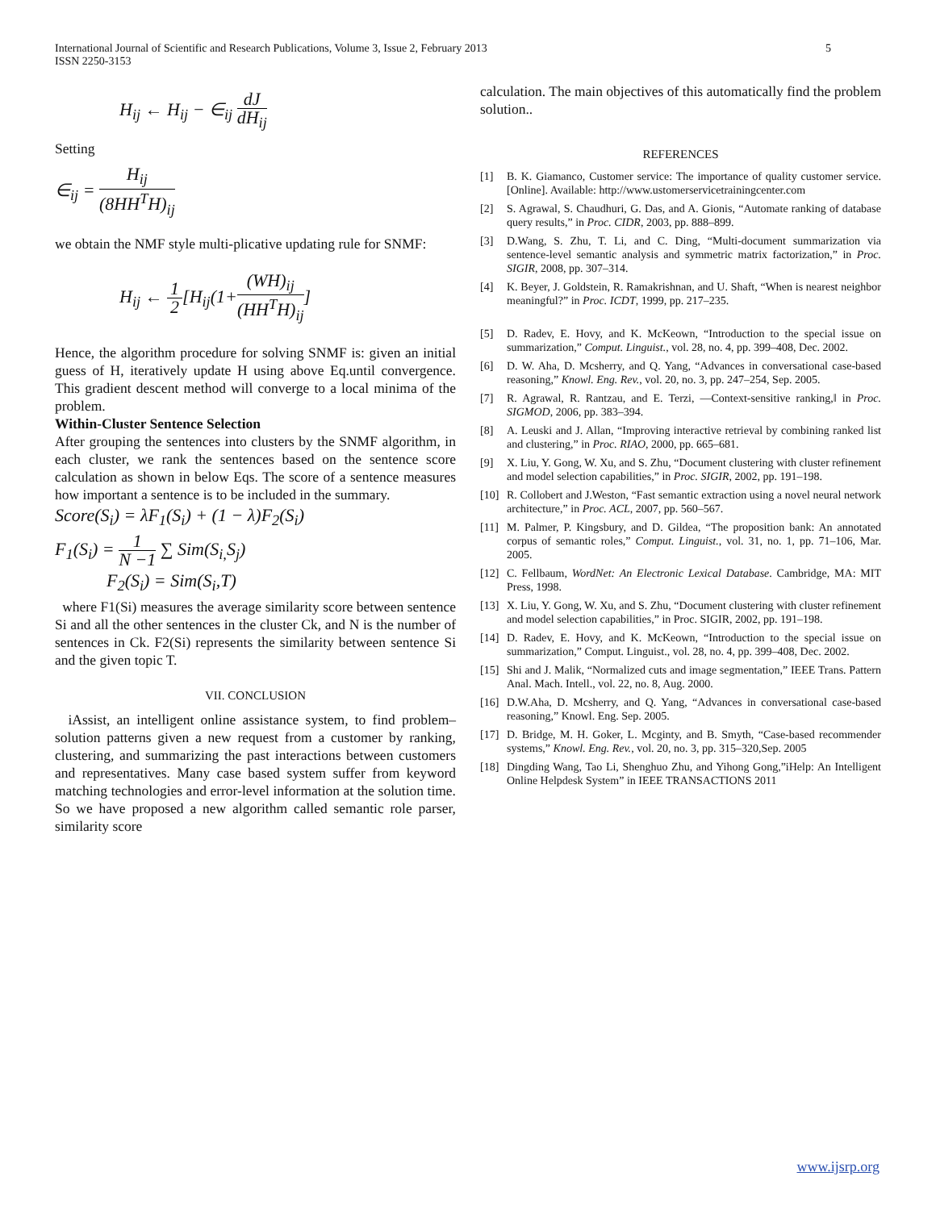International Journal of Scientific and Research Publications, Volume 3, Issue 2, February 2013
ISSN 2250-3153 5
H<sub>ij</sub> ← H<sub>ij</sub> − ∈<sub>ij</sub> dJ dH<sub>ij</sub>
Setting
∈<sub>ij</sub> = H<sub>ij</sub> (8HH<sup>T</sup>H)<sub>ij</sub>
we obtain the NMF style multi-plicative updating rule for SNMF:
H<sub>ij</sub> ← 1 2[H<sub>ij</sub>(1+(WH)<sub>ij</sub> (HH<sup>T</sup>H)<sub>ij</sub>]
Hence, the algorithm procedure for solving SNMF is: given an initial guess of H, iteratively update H using above Eq.until convergence. This gradient descent method will converge to a local minima of the problem.
Within-Cluster Sentence Selection
After grouping the sentences into clusters by the SNMF algorithm, in each cluster, we rank the sentences based on the sentence score calculation as shown in below Eqs. The score of a sentence measures how important a sentence is to be included in the summary.
Score(S<sub>i</sub>) = λF<sub>1</sub>(S<sub>i</sub>) + (1 − λ)F<sub>2</sub>(S<sub>i</sub>)
F<sub>1</sub>(S<sub>i</sub>) = 1 N −1 ∑ Sim(S<sub>i,</sub>S<sub>j</sub>)
F<sub>2</sub>(S<sub>i</sub>) = Sim(S<sub>i</sub>,T)
where F1(Si) measures the average similarity score between sentence Si and all the other sentences in the cluster Ck, and N is the number of sentences in Ck. F2(Si) represents the similarity between sentence Si and the given topic T.
VII. CONCLUSION
iAssist, an intelligent online assistance system, to find problem–solution patterns given a new request from a customer by ranking, clustering, and summarizing the past interactions between customers and representatives. Many case based system suffer from keyword matching technologies and error-level information at the solution time. So we have proposed a new algorithm called semantic role parser, similarity score
calculation. The main objectives of this automatically find the problem solution..
REFERENCES
[1] B. K. Giamanco, Customer service: The importance of quality customer service. [Online]. Available: http://www.ustomerservicetrainingcenter.com
[2] S. Agrawal, S. Chaudhuri, G. Das, and A. Gionis, “Automate ranking of database query results,” in Proc. CIDR, 2003, pp. 888–899.
[3] D.Wang, S. Zhu, T. Li, and C. Ding, “Multi-document summarization via sentence-level semantic analysis and symmetric matrix factorization,” in Proc. SIGIR, 2008, pp. 307–314.
[4] K. Beyer, J. Goldstein, R. Ramakrishnan, and U. Shaft, “When is nearest neighbor meaningful?” in Proc. ICDT, 1999, pp. 217–235.
[5] D. Radev, E. Hovy, and K. McKeown, “Introduction to the special issue on summarization,” Comput. Linguist., vol. 28, no. 4, pp. 399–408, Dec. 2002.
[6] D. W. Aha, D. Mcsherry, and Q. Yang, “Advances in conversational case-based reasoning,” Knowl. Eng. Rev., vol. 20, no. 3, pp. 247–254, Sep. 2005.
[7] R. Agrawal, R. Rantzau, and E. Terzi, ―Context-sensitive ranking,‖ in Proc. SIGMOD, 2006, pp. 383–394.
[8] A. Leuski and J. Allan, “Improving interactive retrieval by combining ranked list and clustering,” in Proc. RIAO, 2000, pp. 665–681.
[9] X. Liu, Y. Gong, W. Xu, and S. Zhu, “Document clustering with cluster refinement and model selection capabilities,” in Proc. SIGIR, 2002, pp. 191–198.
[10] R. Collobert and J.Weston, “Fast semantic extraction using a novel neural network architecture,” in Proc. ACL, 2007, pp. 560–567.
[11] M. Palmer, P. Kingsbury, and D. Gildea, “The proposition bank: An annotated corpus of semantic roles,” Comput. Linguist., vol. 31, no. 1, pp. 71–106, Mar. 2005.
[12] C. Fellbaum, WordNet: An Electronic Lexical Database. Cambridge, MA: MIT Press, 1998.
[13] X. Liu, Y. Gong, W. Xu, and S. Zhu, “Document clustering with cluster refinement and model selection capabilities,” in Proc. SIGIR, 2002, pp. 191–198.
[14] D. Radev, E. Hovy, and K. McKeown, “Introduction to the special issue on summarization,” Comput. Linguist., vol. 28, no. 4, pp. 399–408, Dec. 2002.
[15] Shi and J. Malik, “Normalized cuts and image segmentation,” IEEE Trans. Pattern Anal. Mach. Intell., vol. 22, no. 8, Aug. 2000.
[16] D.W.Aha, D. Mcsherry, and Q. Yang, “Advances in conversational case-based reasoning,” Knowl. Eng. Sep. 2005.
[17] D. Bridge, M. H. Goker, L. Mcginty, and B. Smyth, “Case-based recommender systems,” Knowl. Eng. Rev., vol. 20, no. 3, pp. 315–320,Sep. 2005
[18] Dingding Wang, Tao Li, Shenghuo Zhu, and Yihong Gong,”iHelp: An Intelligent Online Helpdesk System” in IEEE TRANSACTIONS 2011
www.ijsrp.org